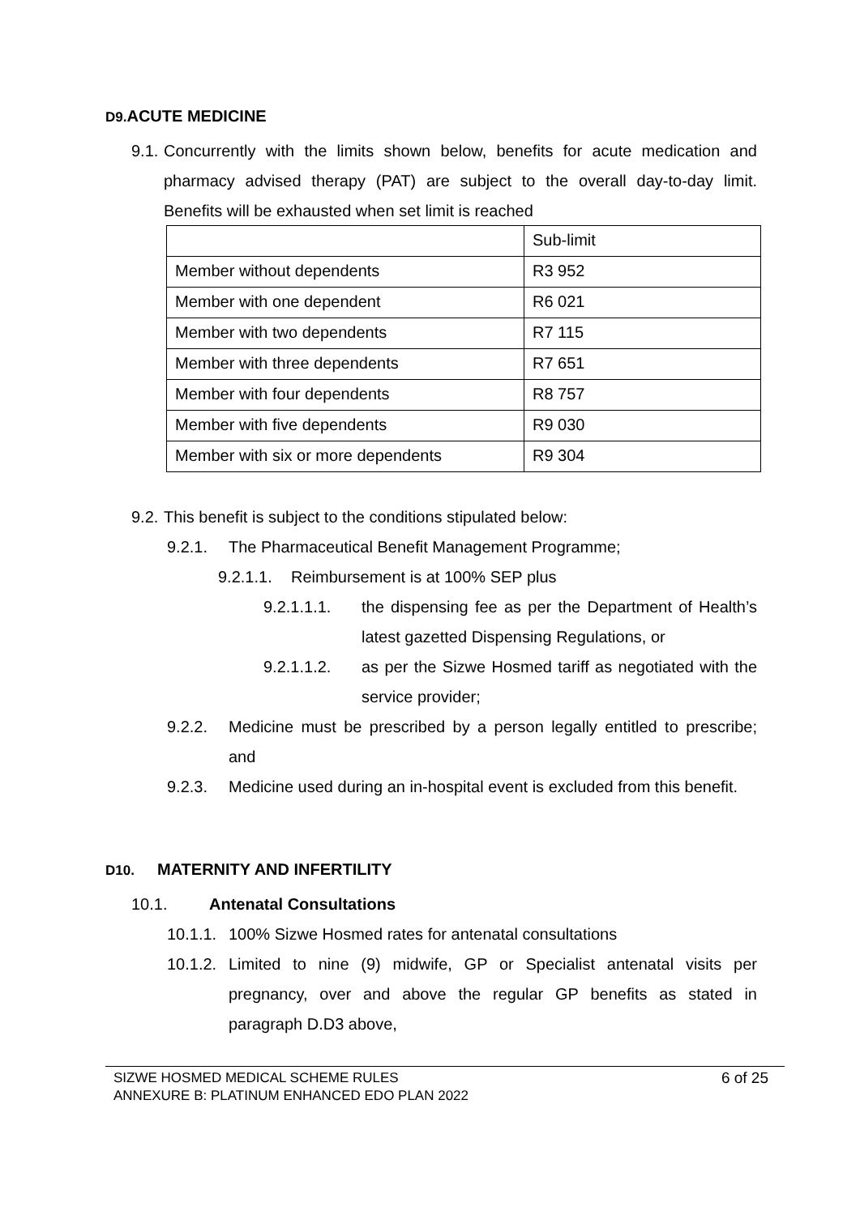D9. ACUTE MEDICINE
9.1.
Concurrently with the limits shown below, benefits for acute medication and pharmacy advised therapy (PAT) are subject to the overall day-to-day limit. Benefits will be exhausted when set limit is reached
| | Sub-limit |
| Member without dependents | R3 952 |
| Member with one dependent | R6 021 |
| Member with two dependents | R7 115 |
| Member with three dependents | R7 651 |
| Member with four dependents | R8 757 |
| Member with five dependents | R9 030 |
| Member with six or more dependents | R9 304 |
9.2.
This benefit is subject to the conditions stipulated below:
9.2.1. The Pharmaceutical Benefit Management Programme;
9.2.1.1.
Reimbursement is at 100% SEP plus
9.2.1.1.1. the dispensing fee as per the Department of Health’s latest gazetted Dispensing Regulations, or
9.2.1.1.2. as per the Sizwe Hosmed tariff as negotiated with the service provider;
9.2.2. Medicine must be prescribed by a person legally entitled to prescribe; and
9.2.3. Medicine used during an in-hospital event is excluded from this benefit.
D10. MATERNITY AND INFERTILITY
10.1. Antenatal Consultations
10.1.1.
100% Sizwe Hosmed rates for antenatal consultations
10.1.2.
Limited to nine (9) midwife, GP or Specialist antenatal visits per pregnancy, over and above the regular GP benefits as stated in paragraph D.D3 above,
SIZWE HOSMED MEDICAL SCHEME RULES
ANNEXURE B: PLATINUM ENHANCED EDO PLAN 2022
6 of 25